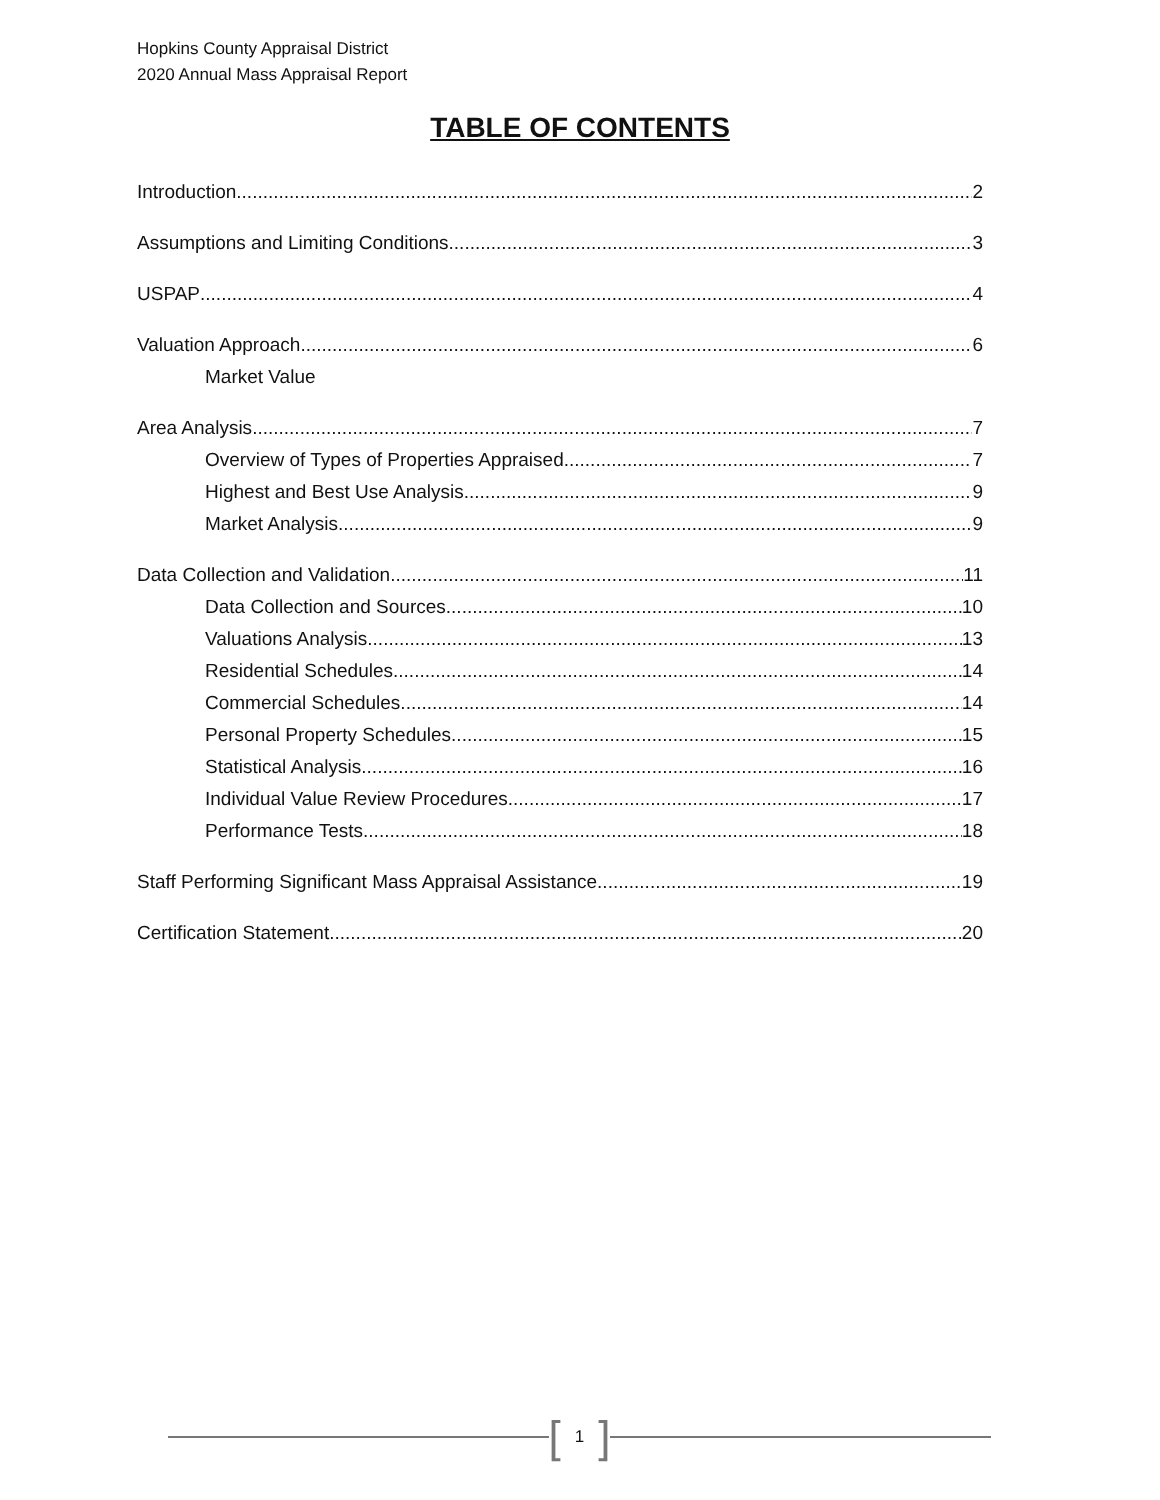Hopkins County Appraisal District
2020 Annual Mass Appraisal Report
TABLE OF CONTENTS
Introduction 2
Assumptions and Limiting Conditions 3
USPAP 4
Valuation Approach 6
Market Value
Area Analysis 7
Overview of Types of Properties Appraised 7
Highest and Best Use Analysis 9
Market Analysis 9
Data Collection and Validation 11
Data Collection and Sources 10
Valuations Analysis 13
Residential Schedules 14
Commercial Schedules 14
Personal Property Schedules 15
Statistical Analysis 16
Individual Value Review Procedures 17
Performance Tests 18
Staff Performing Significant Mass Appraisal Assistance 19
Certification Statement 20
[1]